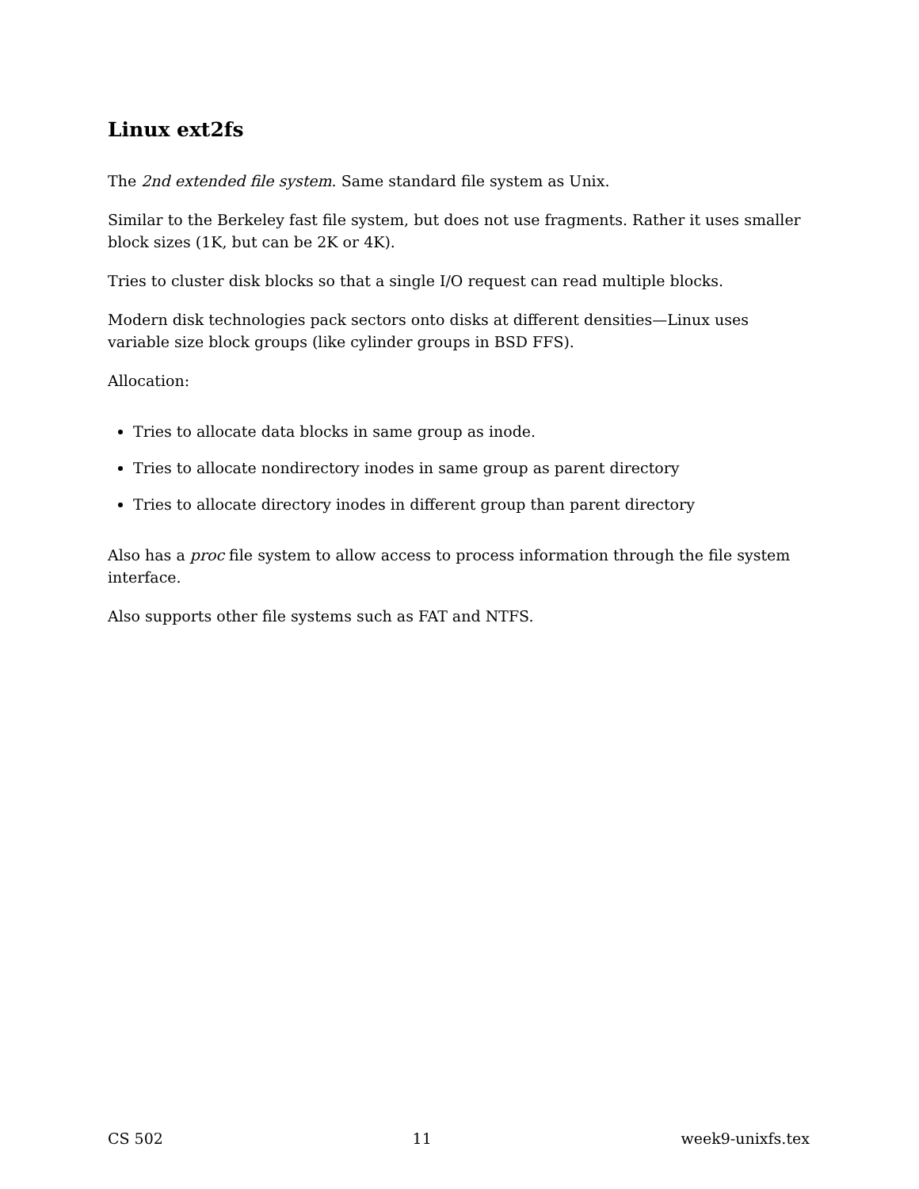Linux ext2fs
The 2nd extended file system. Same standard file system as Unix.
Similar to the Berkeley fast file system, but does not use fragments. Rather it uses smaller block sizes (1K, but can be 2K or 4K).
Tries to cluster disk blocks so that a single I/O request can read multiple blocks.
Modern disk technologies pack sectors onto disks at different densities—Linux uses variable size block groups (like cylinder groups in BSD FFS).
Allocation:
Tries to allocate data blocks in same group as inode.
Tries to allocate nondirectory inodes in same group as parent directory
Tries to allocate directory inodes in different group than parent directory
Also has a proc file system to allow access to process information through the file system interface.
Also supports other file systems such as FAT and NTFS.
CS 502 11 week9-unixfs.tex